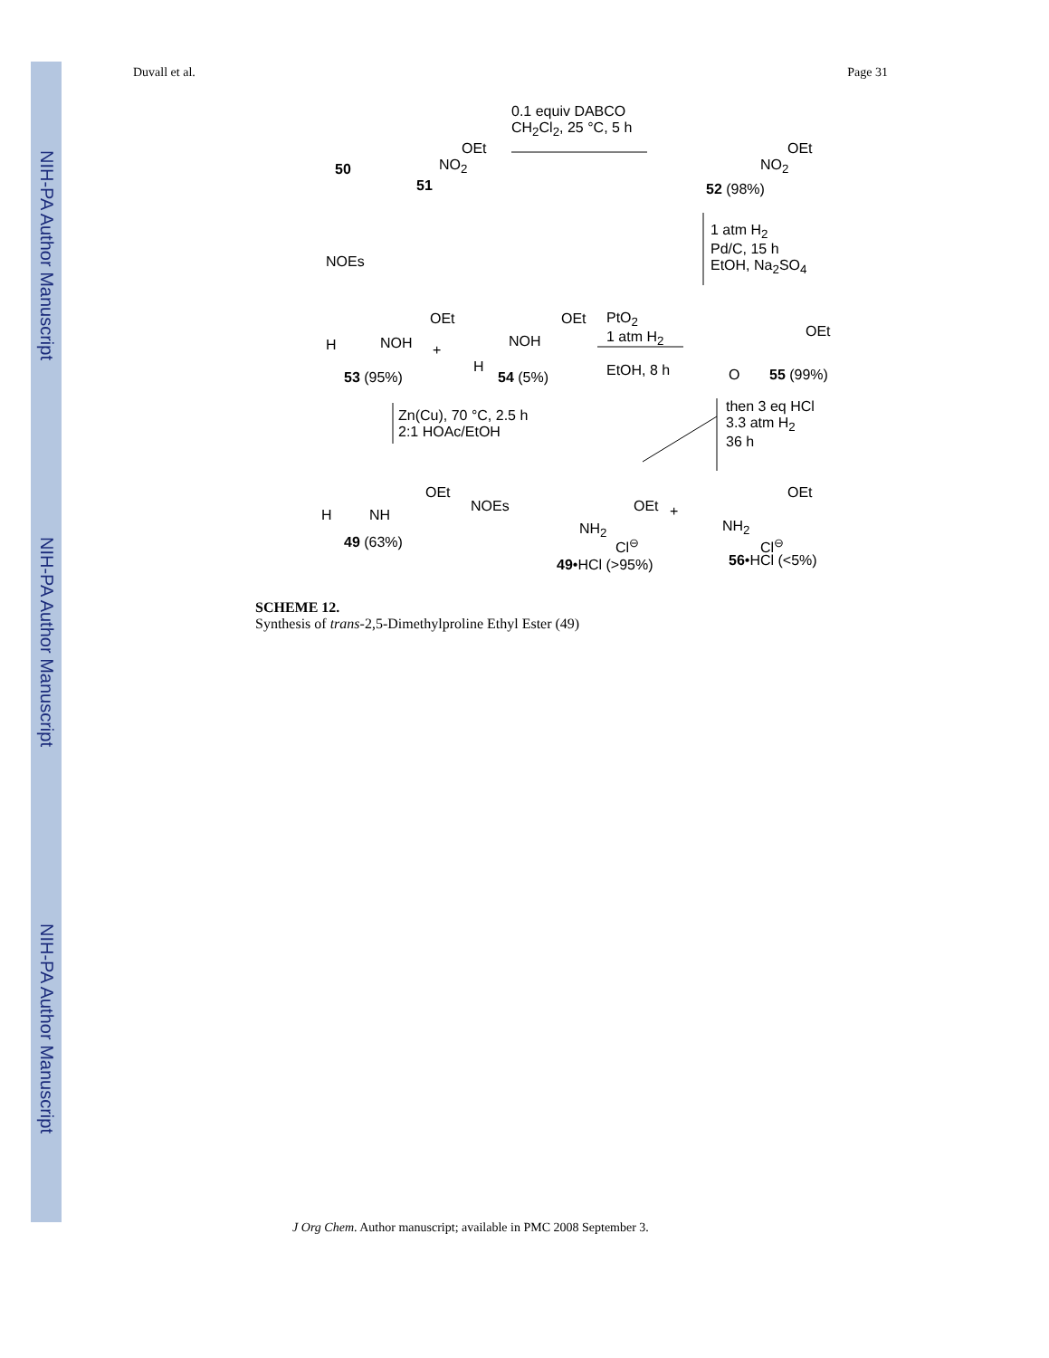NIH-PA Author Manuscript
NIH-PA Author Manuscript
NIH-PA Author Manuscript
Duvall et al. Page 31
0.1 equiv DABCO
CH<sub>2</sub>Cl<sub>2</sub>, 25 °C, 5 h
50
51
OEt
NO<sub>2</sub>
OEt
NO<sub>2</sub>
52 (98%)
1 atm H<sub>2</sub>
Pd/C, 15 h
EtOH, Na<sub>2</sub>SO<sub>4</sub> NOEs
OEt
NOH H
53 (95%)
+
OEt
NOH
H
54 (5%)
PtO<sub>2</sub>
1 atm H<sub>2</sub>
EtOH, 8 h
OEt
O 55 (99%)
Zn(Cu), 70 °C, 2.5 h
2:1 HOAc/EtOH
then 3 eq HCl
3.3 atm H<sub>2</sub>
36 h
OEt
NH H
49 (63%)
NOEs OEt
NH<sub>2</sub>
Cl<sup>⊖</sup>
49•HCl (>95%)
+
OEt
NH<sub>2</sub>
Cl<sup>⊖</sup>
56•HCl (<5%)
SCHEME 12.
Synthesis of trans-2,5-Dimethylproline Ethyl Ester (49)
J Org Chem. Author manuscript; available in PMC 2008 September 3.